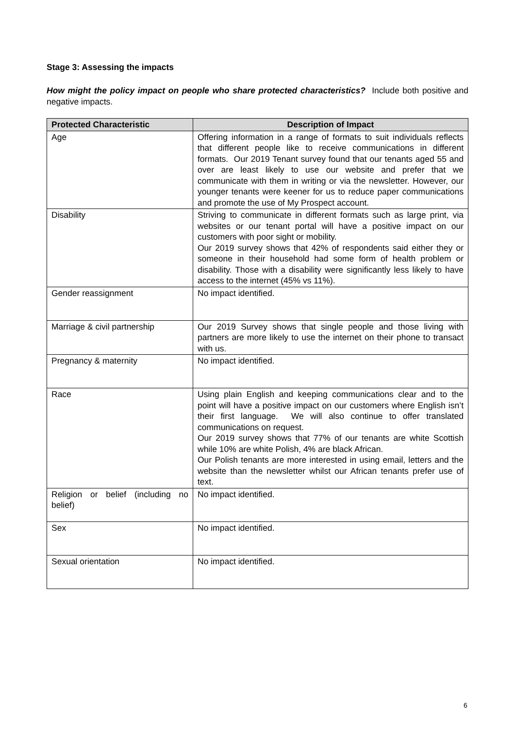Stage 3: Assessing the impacts
How might the policy impact on people who share protected characteristics? Include both positive and negative impacts.
| Protected Characteristic | Description of Impact |
| --- | --- |
| Age | Offering information in a range of formats to suit individuals reflects that different people like to receive communications in different formats. Our 2019 Tenant survey found that our tenants aged 55 and over are least likely to use our website and prefer that we communicate with them in writing or via the newsletter. However, our younger tenants were keener for us to reduce paper communications and promote the use of My Prospect account. |
| Disability | Striving to communicate in different formats such as large print, via websites or our tenant portal will have a positive impact on our customers with poor sight or mobility. Our 2019 survey shows that 42% of respondents said either they or someone in their household had some form of health problem or disability. Those with a disability were significantly less likely to have access to the internet (45% vs 11%). |
| Gender reassignment | No impact identified. |
| Marriage & civil partnership | Our 2019 Survey shows that single people and those living with partners are more likely to use the internet on their phone to transact with us. |
| Pregnancy & maternity | No impact identified. |
| Race | Using plain English and keeping communications clear and to the point will have a positive impact on our customers where English isn’t their first language. We will also continue to offer translated communications on request. Our 2019 survey shows that 77% of our tenants are white Scottish while 10% are white Polish, 4% are black African. Our Polish tenants are more interested in using email, letters and the website than the newsletter whilst our African tenants prefer use of text. |
| Religion or belief (including no belief) | No impact identified. |
| Sex | No impact identified. |
| Sexual orientation | No impact identified. |
6